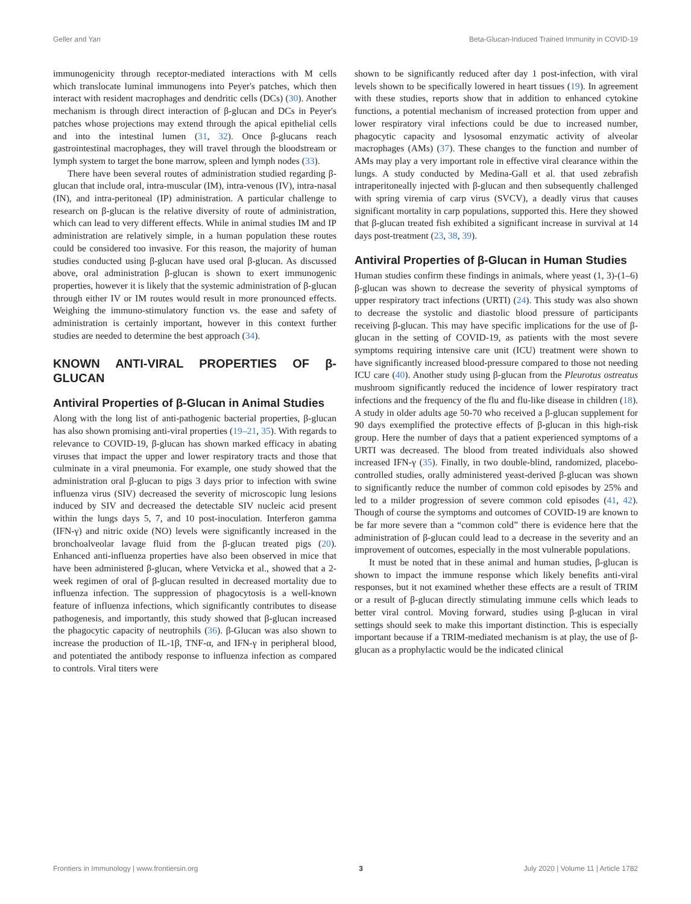Geller and Yan Beta-Glucan-Induced Trained Immunity in COVID-19
immunogenicity through receptor-mediated interactions with M cells which translocate luminal immunogens into Peyer's patches, which then interact with resident macrophages and dendritic cells (DCs) (30). Another mechanism is through direct interaction of β-glucan and DCs in Peyer's patches whose projections may extend through the apical epithelial cells and into the intestinal lumen (31, 32). Once β-glucans reach gastrointestinal macrophages, they will travel through the bloodstream or lymph system to target the bone marrow, spleen and lymph nodes (33).
There have been several routes of administration studied regarding β-glucan that include oral, intra-muscular (IM), intra-venous (IV), intra-nasal (IN), and intra-peritoneal (IP) administration. A particular challenge to research on β-glucan is the relative diversity of route of administration, which can lead to very different effects. While in animal studies IM and IP administration are relatively simple, in a human population these routes could be considered too invasive. For this reason, the majority of human studies conducted using β-glucan have used oral β-glucan. As discussed above, oral administration β-glucan is shown to exert immunogenic properties, however it is likely that the systemic administration of β-glucan through either IV or IM routes would result in more pronounced effects. Weighing the immuno-stimulatory function vs. the ease and safety of administration is certainly important, however in this context further studies are needed to determine the best approach (34).
KNOWN ANTI-VIRAL PROPERTIES OF β-GLUCAN
Antiviral Properties of β-Glucan in Animal Studies
Along with the long list of anti-pathogenic bacterial properties, β-glucan has also shown promising anti-viral properties (19–21, 35). With regards to relevance to COVID-19, β-glucan has shown marked efficacy in abating viruses that impact the upper and lower respiratory tracts and those that culminate in a viral pneumonia. For example, one study showed that the administration oral β-glucan to pigs 3 days prior to infection with swine influenza virus (SIV) decreased the severity of microscopic lung lesions induced by SIV and decreased the detectable SIV nucleic acid present within the lungs days 5, 7, and 10 post-inoculation. Interferon gamma (IFN-γ) and nitric oxide (NO) levels were significantly increased in the bronchoalveolar lavage fluid from the β-glucan treated pigs (20). Enhanced anti-influenza properties have also been observed in mice that have been administered β-glucan, where Vetvicka et al., showed that a 2-week regimen of oral of β-glucan resulted in decreased mortality due to influenza infection. The suppression of phagocytosis is a well-known feature of influenza infections, which significantly contributes to disease pathogenesis, and importantly, this study showed that β-glucan increased the phagocytic capacity of neutrophils (36). β-Glucan was also shown to increase the production of IL-1β, TNF-α, and IFN-γ in peripheral blood, and potentiated the antibody response to influenza infection as compared to controls. Viral titers were
shown to be significantly reduced after day 1 post-infection, with viral levels shown to be specifically lowered in heart tissues (19). In agreement with these studies, reports show that in addition to enhanced cytokine functions, a potential mechanism of increased protection from upper and lower respiratory viral infections could be due to increased number, phagocytic capacity and lysosomal enzymatic activity of alveolar macrophages (AMs) (37). These changes to the function and number of AMs may play a very important role in effective viral clearance within the lungs. A study conducted by Medina-Gall et al. that used zebrafish intraperitoneally injected with β-glucan and then subsequently challenged with spring viremia of carp virus (SVCV), a deadly virus that causes significant mortality in carp populations, supported this. Here they showed that β-glucan treated fish exhibited a significant increase in survival at 14 days post-treatment (23, 38, 39).
Antiviral Properties of β-Glucan in Human Studies
Human studies confirm these findings in animals, where yeast (1, 3)-(1–6) β-glucan was shown to decrease the severity of physical symptoms of upper respiratory tract infections (URTI) (24). This study was also shown to decrease the systolic and diastolic blood pressure of participants receiving β-glucan. This may have specific implications for the use of β-glucan in the setting of COVID-19, as patients with the most severe symptoms requiring intensive care unit (ICU) treatment were shown to have significantly increased blood-pressure compared to those not needing ICU care (40). Another study using β-glucan from the Pleurotus ostreatus mushroom significantly reduced the incidence of lower respiratory tract infections and the frequency of the flu and flu-like disease in children (18). A study in older adults age 50-70 who received a β-glucan supplement for 90 days exemplified the protective effects of β-glucan in this high-risk group. Here the number of days that a patient experienced symptoms of a URTI was decreased. The blood from treated individuals also showed increased IFN-γ (35). Finally, in two double-blind, randomized, placebo-controlled studies, orally administered yeast-derived β-glucan was shown to significantly reduce the number of common cold episodes by 25% and led to a milder progression of severe common cold episodes (41, 42). Though of course the symptoms and outcomes of COVID-19 are known to be far more severe than a “common cold” there is evidence here that the administration of β-glucan could lead to a decrease in the severity and an improvement of outcomes, especially in the most vulnerable populations.
It must be noted that in these animal and human studies, β-glucan is shown to impact the immune response which likely benefits anti-viral responses, but it not examined whether these effects are a result of TRIM or a result of β-glucan directly stimulating immune cells which leads to better viral control. Moving forward, studies using β-glucan in viral settings should seek to make this important distinction. This is especially important because if a TRIM-mediated mechanism is at play, the use of β-glucan as a prophylactic would be the indicated clinical
Frontiers in Immunology | www.frontiersin.org 3 July 2020 | Volume 11 | Article 1782